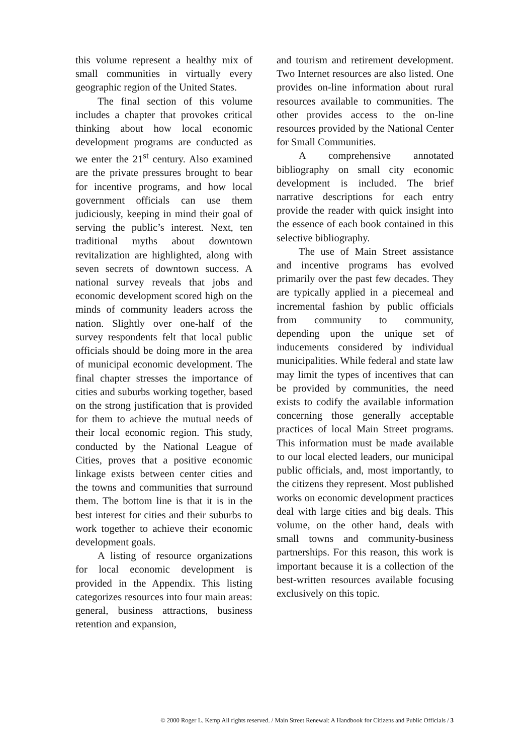this volume represent a healthy mix of small communities in virtually every geographic region of the United States.
The final section of this volume includes a chapter that provokes critical thinking about how local economic development programs are conducted as we enter the 21<sup>st</sup> century. Also examined are the private pressures brought to bear for incentive programs, and how local government officials can use them judiciously, keeping in mind their goal of serving the public’s interest. Next, ten traditional myths about downtown revitalization are highlighted, along with seven secrets of downtown success. A national survey reveals that jobs and economic development scored high on the minds of community leaders across the nation. Slightly over one-half of the survey respondents felt that local public officials should be doing more in the area of municipal economic development. The final chapter stresses the importance of cities and suburbs working together, based on the strong justification that is provided for them to achieve the mutual needs of their local economic region. This study, conducted by the National League of Cities, proves that a positive economic linkage exists between center cities and the towns and communities that surround them. The bottom line is that it is in the best interest for cities and their suburbs to work together to achieve their economic development goals.
A listing of resource organizations for local economic development is provided in the Appendix. This listing categorizes resources into four main areas: general, business attractions, business retention and expansion,
and tourism and retirement development. Two Internet resources are also listed. One provides on-line information about rural resources available to communities. The other provides access to the on-line resources provided by the National Center for Small Communities.
A comprehensive annotated bibliography on small city economic development is included. The brief narrative descriptions for each entry provide the reader with quick insight into the essence of each book contained in this selective bibliography.
The use of Main Street assistance and incentive programs has evolved primarily over the past few decades. They are typically applied in a piecemeal and incremental fashion by public officials from community to community, depending upon the unique set of inducements considered by individual municipalities. While federal and state law may limit the types of incentives that can be provided by communities, the need exists to codify the available information concerning those generally acceptable practices of local Main Street programs. This information must be made available to our local elected leaders, our municipal public officials, and, most importantly, to the citizens they represent. Most published works on economic development practices deal with large cities and big deals. This volume, on the other hand, deals with small towns and community-business partnerships. For this reason, this work is important because it is a collection of the best-written resources available focusing exclusively on this topic.
© 2000 Roger L. Kemp All rights reserved. / Main Street Renewal: A Handbook for Citizens and Public Officials / 3